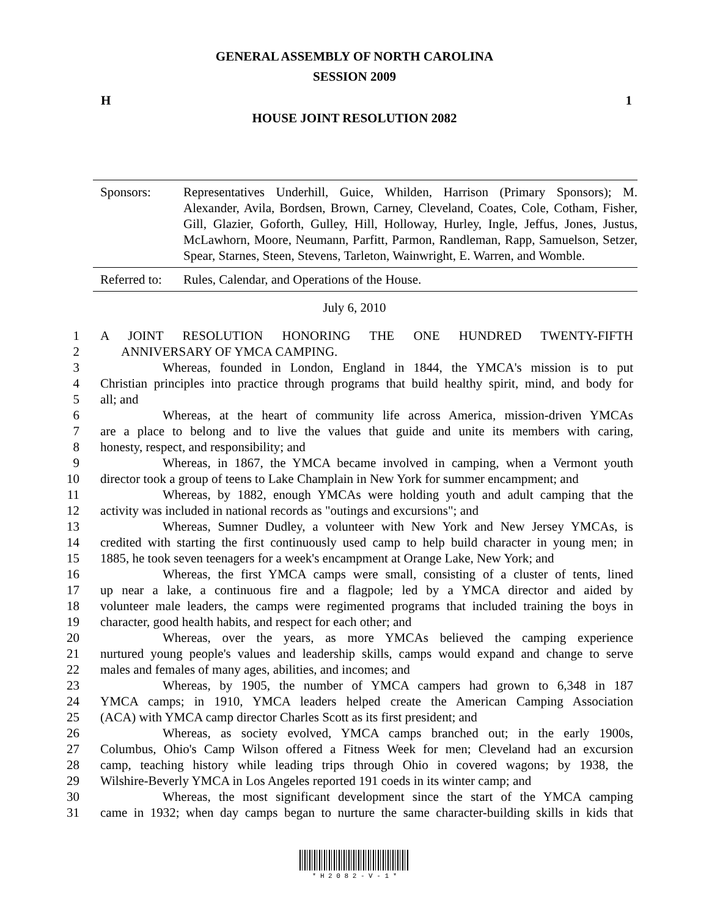GENERAL ASSEMBLY OF NORTH CAROLINA
SESSION 2009
H 1
HOUSE JOINT RESOLUTION 2082
Sponsors: Representatives Underhill, Guice, Whilden, Harrison (Primary Sponsors); M. Alexander, Avila, Bordsen, Brown, Carney, Cleveland, Coates, Cole, Cotham, Fisher, Gill, Glazier, Goforth, Gulley, Hill, Holloway, Hurley, Ingle, Jeffus, Jones, Justus, McLawhorn, Moore, Neumann, Parfitt, Parmon, Randleman, Rapp, Samuelson, Setzer, Spear, Starnes, Steen, Stevens, Tarleton, Wainwright, E. Warren, and Womble.
Referred to:
Rules, Calendar, and Operations of the House.
July 6, 2010
1 A JOINT RESOLUTION HONORING THE ONE HUNDRED TWENTY-FIFTH
2 ANNIVERSARY OF YMCA CAMPING.
3 Whereas, founded in London, England in 1844, the YMCA's mission is to put
4 Christian principles into practice through programs that build healthy spirit, mind, and body for
5 all; and
6 Whereas, at the heart of community life across America, mission-driven YMCAs
7 are a place to belong and to live the values that guide and unite its members with caring,
8 honesty, respect, and responsibility; and
9 Whereas, in 1867, the YMCA became involved in camping, when a Vermont youth
10 director took a group of teens to Lake Champlain in New York for summer encampment; and
11 Whereas, by 1882, enough YMCAs were holding youth and adult camping that the
12 activity was included in national records as "outings and excursions"; and
13 Whereas, Sumner Dudley, a volunteer with New York and New Jersey YMCAs, is
14 credited with starting the first continuously used camp to help build character in young men; in
15 1885, he took seven teenagers for a week's encampment at Orange Lake, New York; and
16 Whereas, the first YMCA camps were small, consisting of a cluster of tents, lined
17 up near a lake, a continuous fire and a flagpole; led by a YMCA director and aided by
18 volunteer male leaders, the camps were regimented programs that included training the boys in
19 character, good health habits, and respect for each other; and
20 Whereas, over the years, as more YMCAs believed the camping experience
21 nurtured young people's values and leadership skills, camps would expand and change to serve
22 males and females of many ages, abilities, and incomes; and
23 Whereas, by 1905, the number of YMCA campers had grown to 6,348 in 187
24 YMCA camps; in 1910, YMCA leaders helped create the American Camping Association
25 (ACA) with YMCA camp director Charles Scott as its first president; and
26 Whereas, as society evolved, YMCA camps branched out; in the early 1900s,
27 Columbus, Ohio's Camp Wilson offered a Fitness Week for men; Cleveland had an excursion
28 camp, teaching history while leading trips through Ohio in covered wagons; by 1938, the
29 Wilshire-Beverly YMCA in Los Angeles reported 191 coeds in its winter camp; and
30 Whereas, the most significant development since the start of the YMCA camping
31 came in 1932; when day camps began to nurture the same character-building skills in kids that
* H 2 0 8 2 - V - 1 *